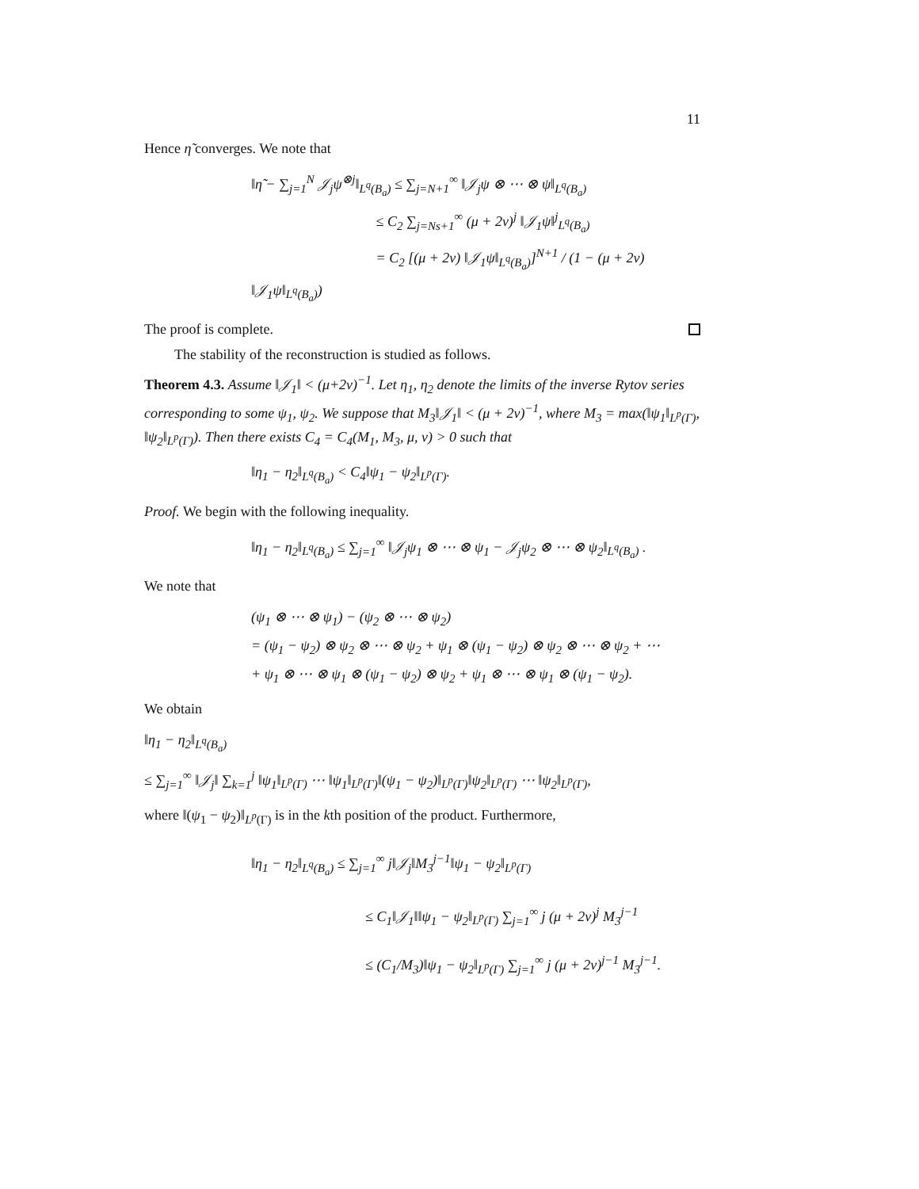11
Hence η̃ converges. We note that
‖η̃ − ∑<sub>j=1</sub><sup>N</sup> 𝒥<sub>j</sub>ψ<sup>⊗j</sup>‖<sub>L<sup>q</sup>(B<sub>a</sub>)</sub> ≤ ∑<sub>j=N+1</sub><sup>∞</sup> ‖𝒥<sub>j</sub>ψ ⊗ ⋯ ⊗ ψ‖<sub>L<sup>q</sup>(B<sub>a</sub>)</sub>
≤ C<sub>2</sub> ∑<sub>j=Ns+1</sub><sup>∞</sup> (μ + 2ν)<sup>j</sup> ‖𝒥<sub>1</sub>ψ‖<sup>j</sup><sub>L<sup>q</sup>(B<sub>a</sub>)</sub>
= C<sub>2</sub> [(μ + 2ν) ‖𝒥<sub>1</sub>ψ‖<sub>L<sup>q</sup>(B<sub>a</sub>)</sub>]<sup>N+1</sup> / (1 − (μ + 2ν) ‖𝒥<sub>1</sub>ψ‖<sub>L<sup>q</sup>(B<sub>a</sub>)</sub>)
The proof is complete.
The stability of the reconstruction is studied as follows.
Theorem 4.3. Assume ‖𝒥<sub>1</sub>‖ < (μ+2ν)<sup>−1</sup>. Let η<sub>1</sub>, η<sub>2</sub> denote the limits of the inverse Rytov series corresponding to some ψ<sub>1</sub>, ψ<sub>2</sub>. We suppose that M<sub>3</sub>‖𝒥<sub>1</sub>‖ < (μ + 2ν)<sup>−1</sup>, where M<sub>3</sub> = max(‖ψ<sub>1</sub>‖<sub>L<sup>p</sup>(Γ)</sub>, ‖ψ<sub>2</sub>‖<sub>L<sup>p</sup>(Γ)</sub>). Then there exists C<sub>4</sub> = C<sub>4</sub>(M<sub>1</sub>, M<sub>3</sub>, μ, ν) > 0 such that
‖η<sub>1</sub> − η<sub>2</sub>‖<sub>L<sup>q</sup>(B<sub>a</sub>)</sub> < C<sub>4</sub>‖ψ<sub>1</sub> − ψ<sub>2</sub>‖<sub>L<sup>p</sup>(Γ)</sub>.
Proof. We begin with the following inequality.
‖η<sub>1</sub> − η<sub>2</sub>‖<sub>L<sup>q</sup>(B<sub>a</sub>)</sub> ≤ ∑<sub>j=1</sub><sup>∞</sup> ‖𝒥<sub>j</sub>ψ<sub>1</sub> ⊗ ⋯ ⊗ ψ<sub>1</sub> − 𝒥<sub>j</sub>ψ<sub>2</sub> ⊗ ⋯ ⊗ ψ<sub>2</sub>‖<sub>L<sup>q</sup>(B<sub>a</sub>)</sub> .
We note that
(ψ<sub>1</sub> ⊗ ⋯ ⊗ ψ<sub>1</sub>) − (ψ<sub>2</sub> ⊗ ⋯ ⊗ ψ<sub>2</sub>)
= (ψ<sub>1</sub> − ψ<sub>2</sub>) ⊗ ψ<sub>2</sub> ⊗ ⋯ ⊗ ψ<sub>2</sub> + ψ<sub>1</sub> ⊗ (ψ<sub>1</sub> − ψ<sub>2</sub>) ⊗ ψ<sub>2</sub> ⊗ ⋯ ⊗ ψ<sub>2</sub> + ⋯
+ ψ<sub>1</sub> ⊗ ⋯ ⊗ ψ<sub>1</sub> ⊗ (ψ<sub>1</sub> − ψ<sub>2</sub>) ⊗ ψ<sub>2</sub> + ψ<sub>1</sub> ⊗ ⋯ ⊗ ψ<sub>1</sub> ⊗ (ψ<sub>1</sub> − ψ<sub>2</sub>).
We obtain
‖η<sub>1</sub> − η<sub>2</sub>‖<sub>L<sup>q</sup>(B<sub>a</sub>)</sub>
≤ ∑<sub>j=1</sub><sup>∞</sup> ‖𝒥<sub>j</sub>‖ ∑<sub>k=1</sub><sup>j</sup> ‖ψ<sub>1</sub>‖<sub>L<sup>p</sup>(Γ)</sub> ⋯ ‖ψ<sub>1</sub>‖<sub>L<sup>p</sup>(Γ)</sub>‖(ψ<sub>1</sub> − ψ<sub>2</sub>)‖<sub>L<sup>p</sup>(Γ)</sub>‖ψ<sub>2</sub>‖<sub>L<sup>p</sup>(Γ)</sub> ⋯ ‖ψ<sub>2</sub>‖<sub>L<sup>p</sup>(Γ)</sub>,
where ‖(ψ<sub>1</sub> − ψ<sub>2</sub>)‖<sub>L<sup>p</sup>(Γ)</sub> is in the kth position of the product. Furthermore,
‖η<sub>1</sub> − η<sub>2</sub>‖<sub>L<sup>q</sup>(B<sub>a</sub>)</sub> ≤ ∑<sub>j=1</sub><sup>∞</sup> j‖𝒥<sub>j</sub>‖M<sub>3</sub><sup>j−1</sup>‖ψ<sub>1</sub> − ψ<sub>2</sub>‖<sub>L<sup>p</sup>(Γ)</sub>
≤ C<sub>1</sub>‖𝒥<sub>1</sub>‖‖ψ<sub>1</sub> − ψ<sub>2</sub>‖<sub>L<sup>p</sup>(Γ)</sub> ∑<sub>j=1</sub><sup>∞</sup> j (μ + 2ν)<sup>j</sup> M<sub>3</sub><sup>j−1</sup>
≤ (C<sub>1</sub>/M<sub>3</sub>)‖ψ<sub>1</sub> − ψ<sub>2</sub>‖<sub>L<sup>p</sup>(Γ)</sub> ∑<sub>j=1</sub><sup>∞</sup> j (μ + 2ν)<sup>j−1</sup> M<sub>3</sub><sup>j−1</sup>.